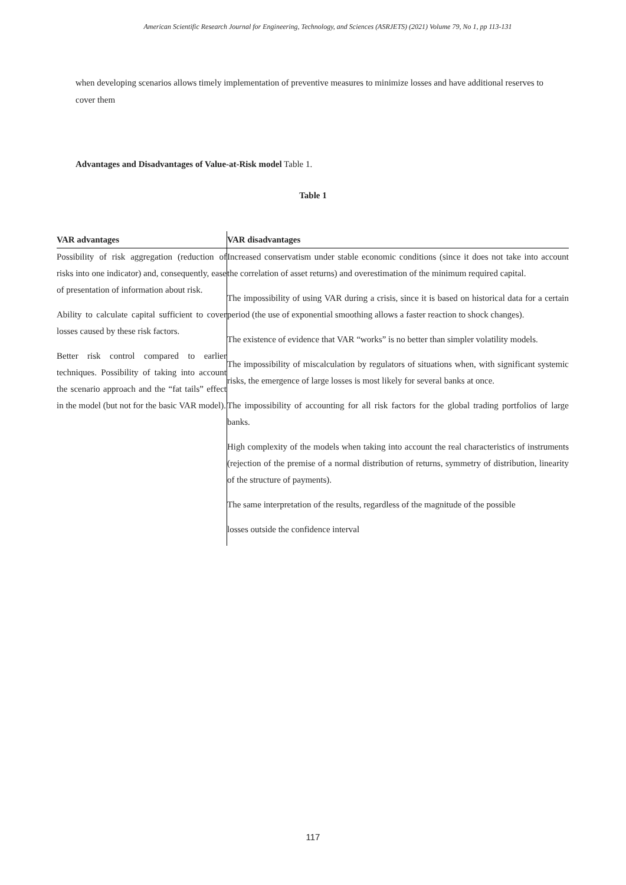American Scientific Research Journal for Engineering, Technology, and Sciences (ASRJETS) (2021) Volume 79, No 1, pp 113-131
when developing scenarios allows timely implementation of preventive measures to minimize losses and have additional reserves to cover them
Advantages and Disadvantages of Value-at-Risk model Table 1.
Table 1
| VAR advantages | VAR disadvantages |
| --- | --- |
| Possibility of risk aggregation (reduction of risks into one indicator) and, consequently, ease of presentation of information about risk. Ability to calculate capital sufficient to cover losses caused by these risk factors. Better risk control compared to earlier techniques. Possibility of taking into account the scenario approach and the “fat tails” effect in the model (but not for the basic VAR model). | Increased conservatism under stable economic conditions (since it does not take into account the correlation of asset returns) and overestimation of the minimum required capital. The impossibility of using VAR during a crisis, since it is based on historical data for a certain period (the use of exponential smoothing allows a faster reaction to shock changes). The existence of evidence that VAR “works” is no better than simpler volatility models. The impossibility of miscalculation by regulators of situations when, with significant systemic risks, the emergence of large losses is most likely for several banks at once. The impossibility of accounting for all risk factors for the global trading portfolios of large banks. High complexity of the models when taking into account the real characteristics of instruments (rejection of the premise of a normal distribution of returns, symmetry of distribution, linearity of the structure of payments). The same interpretation of the results, regardless of the magnitude of the possible losses outside the confidence interval |
117